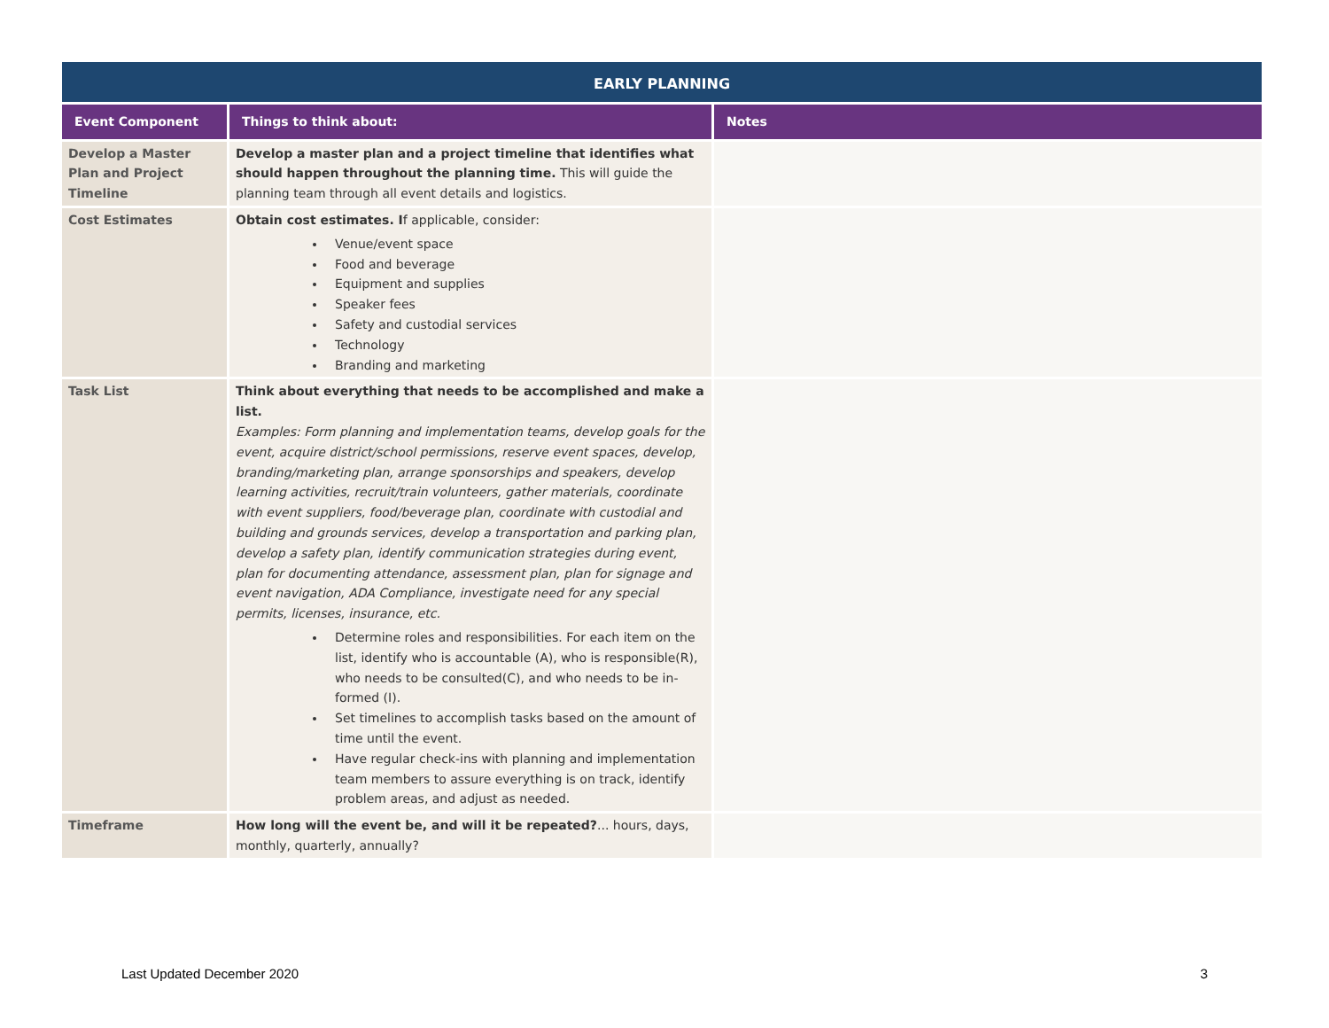| EARLY PLANNING | | |
| --- | --- | --- |
| Event Component | Things to think about: | Notes |
| Develop a Master Plan and Project Timeline | Develop a master plan and a project timeline that identifies what should happen throughout the planning time. This will guide the planning team through all event details and logistics. | |
| Cost Estimates | Obtain cost estimates. I f applicable, consider: Venue/event space Food and beverage Equipment and supplies Speaker fees Safety and custodial services Technology Branding and marketing | |
| Task List | Think about everything that needs to be accomplished and make a list. Examples: Form planning and implementation teams, develop goals for the event, acquire district/school permissions, reserve event spaces, develop, branding/marketing plan, arrange sponsorships and speakers, develop learning activities, recruit/train volunteers, gather materials, coordinate with event suppliers, food/beverage plan, coordinate with custodial and building and grounds services, develop a transportation and parking plan, develop a safety plan, identify communication strategies during event, plan for documenting attendance, assessment plan, plan for signage and event navigation, ADA Compliance, investigate need for any special permits, licenses, insurance, etc. Determine roles and responsibilities. For each item on the list, identify who is accountable (A), who is responsible(R), who needs to be consulted(C), and who needs to be in-formed (I). Set timelines to accomplish tasks based on the amount of time until the event. Have regular check-ins with planning and implementation team members to assure everything is on track, identify problem areas, and adjust as needed. | |
| Timeframe | How long will the event be, and will it be repeated? ... hours, days, monthly, quarterly, annually? | |
Last Updated December 2020 3